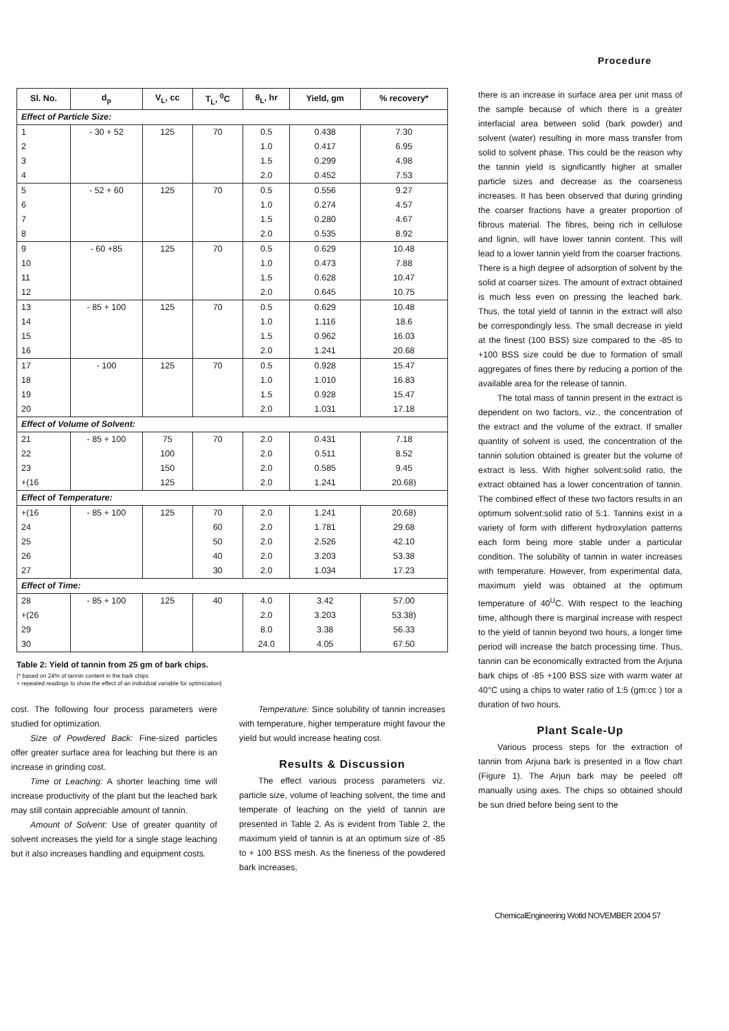Procedure
| Sl. No. | d<sub>p</sub> | V<sub>L</sub>, cc | T<sub>L</sub>, <sup>0</sup>C | θ<sub>L</sub>, hr | Yield, gm | % recovery* |
| --- | --- | --- | --- | --- | --- | --- |
| Effect of Particle Size: | | | | | | |
| 1 | - 30 + 52 | 125 | 70 | 0.5 | 0.438 | 7.30 |
| 2 | | | | 1.0 | 0.417 | 6.95 |
| 3 | | | | 1.5 | 0.299 | 4.98 |
| 4 | | | | 2.0 | 0.452 | 7.53 |
| 5 | - 52 + 60 | 125 | 70 | 0.5 | 0.556 | 9.27 |
| 6 | | | | 1.0 | 0.274 | 4.57 |
| 7 | | | | 1.5 | 0.280 | 4.67 |
| 8 | | | | 2.0 | 0.535 | 8.92 |
| 9 | - 60 +85 | 125 | 70 | 0.5 | 0.629 | 10.48 |
| 10 | | | | 1.0 | 0.473 | 7.88 |
| 11 | | | | 1.5 | 0.628 | 10.47 |
| 12 | | | | 2.0 | 0.645 | 10.75 |
| 13 | - 85 + 100 | 125 | 70 | 0.5 | 0.629 | 10.48 |
| 14 | | | | 1.0 | 1.116 | 18.6 |
| 15 | | | | 1.5 | 0.962 | 16.03 |
| 16 | | | | 2.0 | 1.241 | 20.68 |
| 17 | - 100 | 125 | 70 | 0.5 | 0.928 | 15.47 |
| 18 | | | | 1.0 | 1.010 | 16.83 |
| 19 | | | | 1.5 | 0.928 | 15.47 |
| 20 | | | | 2.0 | 1.031 | 17.18 |
| Effect of Volume of Solvent: | | | | | | |
| 21 | - 85 + 100 | 75 | 70 | 2.0 | 0.431 | 7.18 |
| 22 | | 100 | | 2.0 | 0.511 | 8.52 |
| 23 | | 150 | | 2.0 | 0.585 | 9.45 |
| +(16 | | 125 | | 2.0 | 1.241 | 20.68) |
| Effect of Temperature: | | | | | | |
| +(16 | - 85 + 100 | 125 | 70 | 2.0 | 1.241 | 20.68) |
| 24 | | | 60 | 2.0 | 1.781 | 29.68 |
| 25 | | | 50 | 2.0 | 2.526 | 42.10 |
| 26 | | | 40 | 2.0 | 3.203 | 53.38 |
| 27 | | | 30 | 2.0 | 1.034 | 17.23 |
| Effect of Time: | | | | | | |
| 28 | - 85 + 100 | 125 | 40 | 4.0 | 3.42 | 57.00 |
| +(26 | | | | 2.0 | 3.203 | 53.38) |
| 29 | | | | 8.0 | 3.38 | 56.33 |
| 30 | | | | 24.0 | 4.05 | 67.50 |
Table 2: Yield of tannin from 25 gm of bark chips.
(* based on 24% of tannin content in the bark chips
+ repeated readings to show the effect of an individual variable for optimization)
cost. The following four process parameters were studied for optimization.
Size of Powdered Back: Fine-sized particles offer greater surface area for leaching but there is an increase in grinding cost.
Time ot Leaching: A shorter leaching time will increase productivity of the plant but the leached bark may still contain appreciable amount of tannin.
Amount of Solvent: Use of greater quantity of solvent increases the yield for a single stage leaching but it also increases handling and equipment costs.
Temperature: Since solubility of tannin increases with temperature, higher temperature might favour the yield but would increase heating cost.
Results & Discussion
The effect various process parameters viz. particle size, volume of leaching solvent, the time and temperate of leaching on the yield of tannin are presented in Table 2. As is evident from Table 2, the maximum yield of tannin is at an optimum size of -85 to + 100 BSS mesh. As the fineness of the powdered bark increases,
there is an increase in surface area per unit mass of the sample because of which there is a greater interfacial area between solid (bark powder) and solvent (water) resulting in more mass transfer from solid to solvent phase. This could be the reason why the tannin yield is significantly higher at smaller particle sizes and decrease as the coarseness increases. It has been observed that during grinding the coarser fractions have a greater proportion of fibrous material. The fibres, being rich in cellulose and lignin, will have lower tannin content. This will lead to a lower tannin yield from the coarser fractions. There is a high degree of adsorption of solvent by the solid at coarser sizes. The amount of extract obtained is much less even on pressing the leached bark. Thus, the total yield of tannin in the extract will also be correspondingly less. The small decrease in yield at the finest (100 BSS) size compared to the -85 to +100 BSS size could be due to formation of small aggregates of fines there by reducing a portion of the available area for the release of tannin.
The total mass of tannin present in the extract is dependent on two factors, viz., the concentration of the extract and the volume of the extract. If smaller quantity of solvent is used, the concentration of the tannin solution obtained is greater but the volume of extract is less. With higher solvent:solid ratio, the extract obtained has a lower concentration of tannin. The combined effect of these two factors results in an optimum solvent:solid ratio of 5:1. Tannins exist in a variety of form with different hydroxylation patterns each form being more stable under a particular condition. The solubility of tannin in water increases with temperature. However, from experimental data, maximum yield was obtained at the optimum temperature of 40<sup>U</sup>C. With respect to the leaching time, although there is marginal increase with respect to the yield of tannin beyond two hours, a longer time period will increase the batch processing time. Thus, tannin can be economically extracted from the Arjuna bark chips of -85 +100 BSS size with warm water at 40°C using a chips to water ratio of 1:5 (gm:cc ) tor a duration of two hours.
Plant Scale-Up
Various process steps for the extraction of tannin from Arjuna bark is presented in a flow chart (Figure 1). The Arjun bark may be peeled off manually using axes. The chips so obtained should be sun dried before being sent to the
ChemicalEngineering Wotld NOVEMBER 2004 57